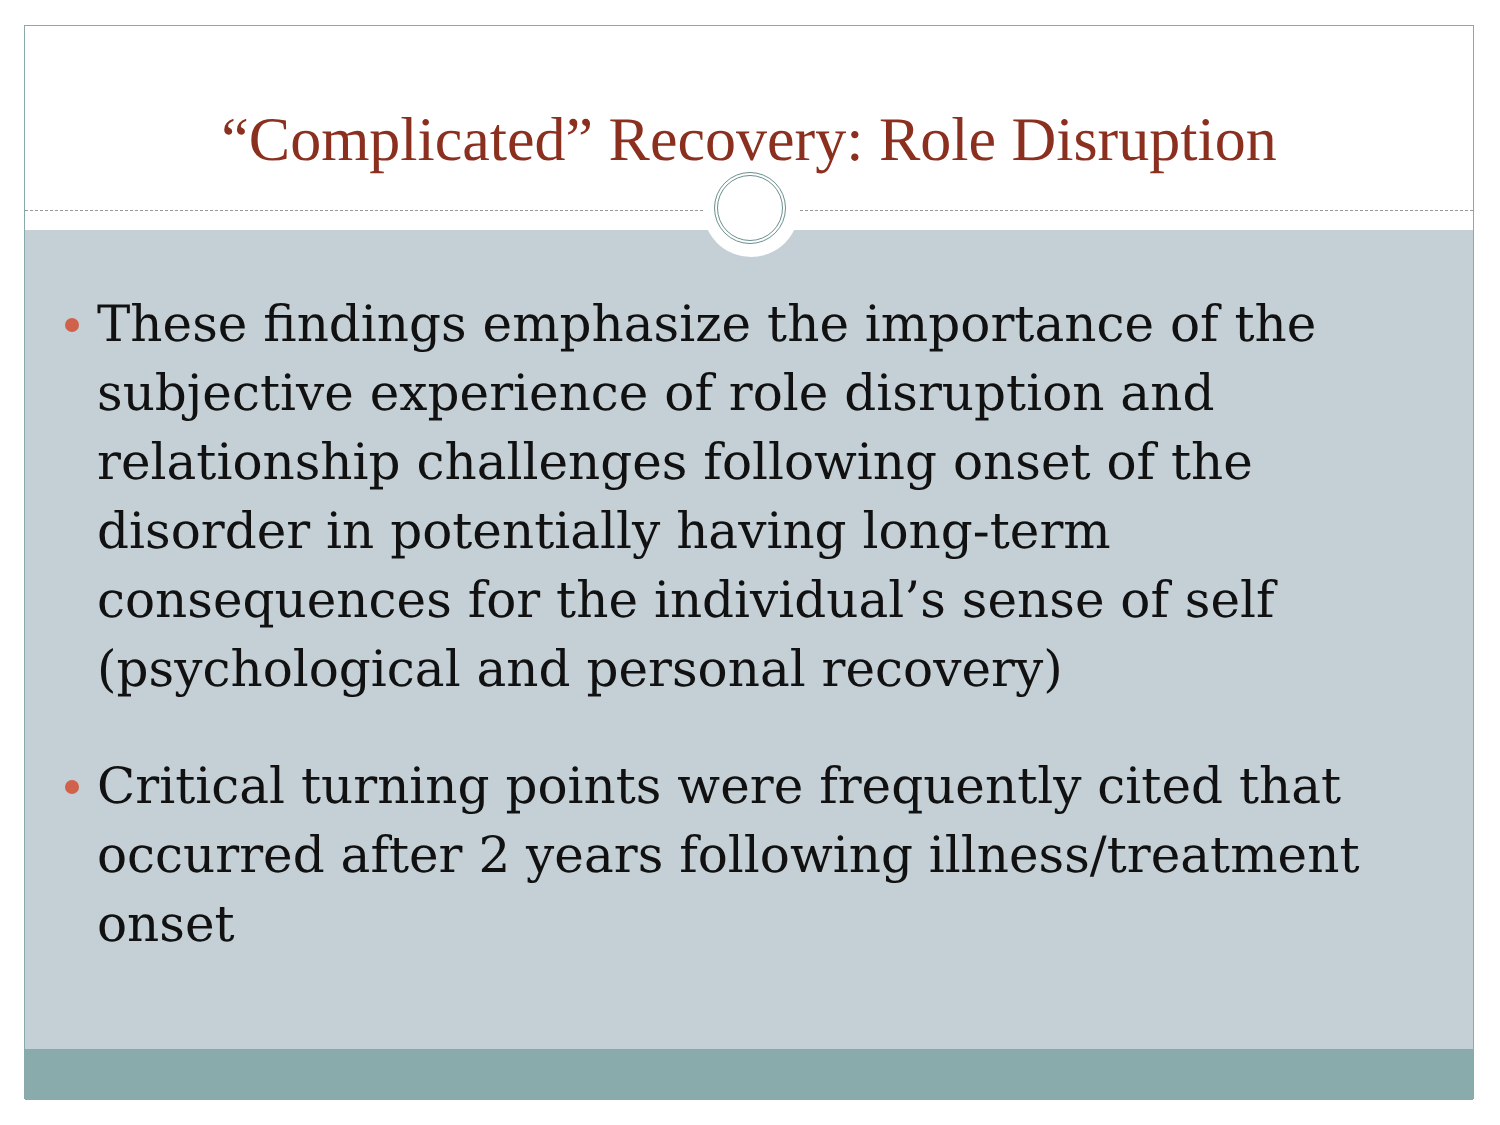“Complicated” Recovery: Role Disruption
These findings emphasize the importance of the subjective experience of role disruption and relationship challenges following onset of the disorder in potentially having long-term consequences for the individual’s sense of self (psychological and personal recovery)
Critical turning points were frequently cited that occurred after 2 years following illness/treatment onset